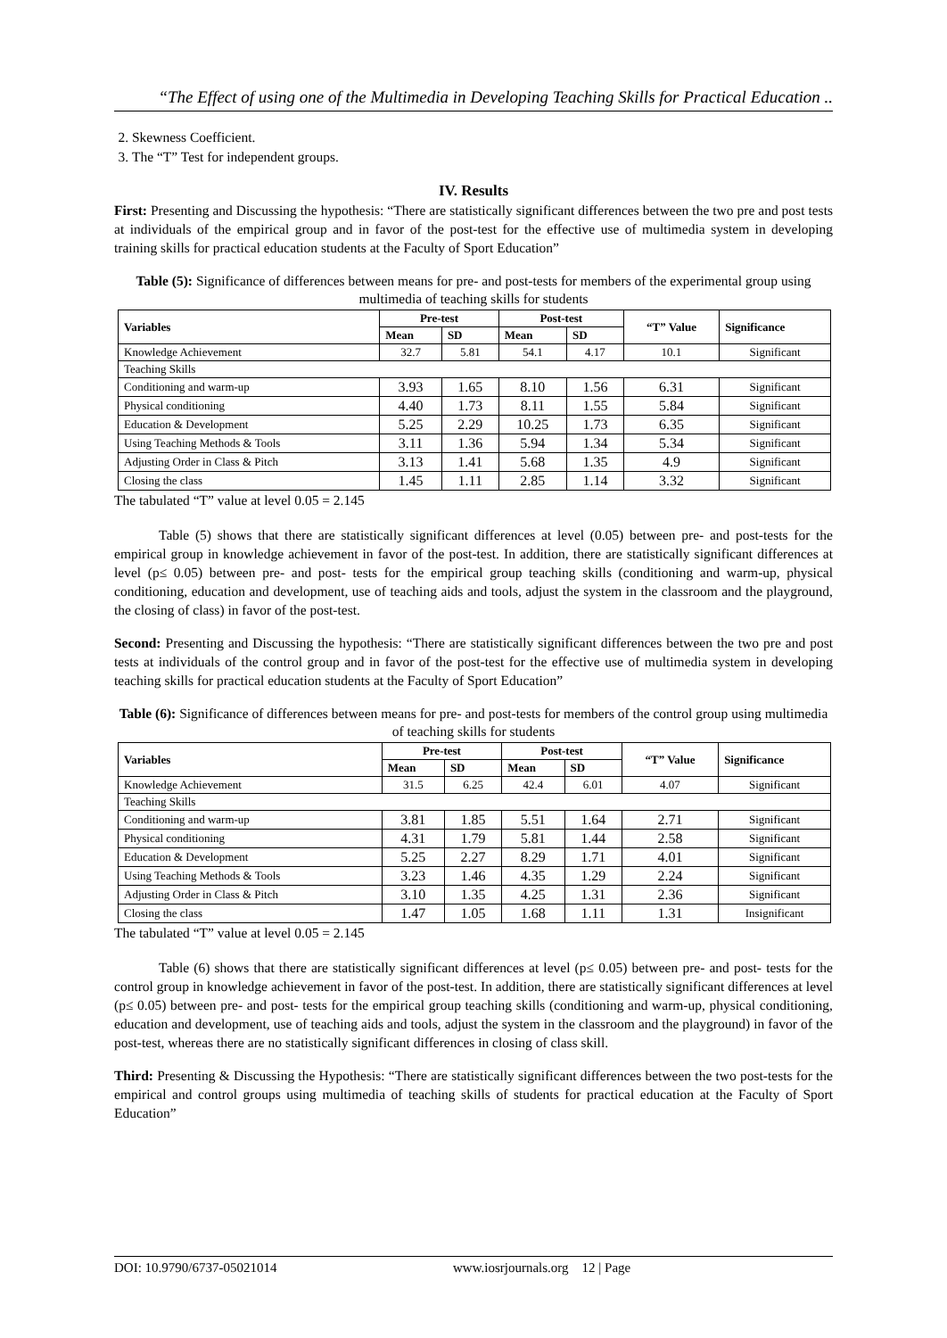“The Effect of using one of the Multimedia in Developing Teaching Skills for Practical Education ..
2. Skewness Coefficient.
3. The “T” Test for independent groups.
IV. Results
First: Presenting and Discussing the hypothesis: “There are statistically significant differences between the two pre and post tests at individuals of the empirical group and in favor of the post-test for the effective use of multimedia system in developing training skills for practical education students at the Faculty of Sport Education”
Table (5): Significance of differences between means for pre- and post-tests for members of the experimental group using multimedia of teaching skills for students
| Variables | Pre-test | | Post-test | | “T” Value | Significance |
| --- | --- | --- | --- | --- | --- | --- |
| | Mean | SD | Mean | SD | | |
| Knowledge Achievement | 32.7 | 5.81 | 54.1 | 4.17 | 10.1 | Significant |
| Teaching Skills | | | | | | |
| Conditioning and warm-up | 3.93 | 1.65 | 8.10 | 1.56 | 6.31 | Significant |
| Physical conditioning | 4.40 | 1.73 | 8.11 | 1.55 | 5.84 | Significant |
| Education & Development | 5.25 | 2.29 | 10.25 | 1.73 | 6.35 | Significant |
| Using Teaching Methods & Tools | 3.11 | 1.36 | 5.94 | 1.34 | 5.34 | Significant |
| Adjusting Order in Class & Pitch | 3.13 | 1.41 | 5.68 | 1.35 | 4.9 | Significant |
| Closing the class | 1.45 | 1.11 | 2.85 | 1.14 | 3.32 | Significant |
The tabulated “T” value at level 0.05 = 2.145
Table (5) shows that there are statistically significant differences at level (0.05) between pre- and post-tests for the empirical group in knowledge achievement in favor of the post-test. In addition, there are statistically significant differences at level (p≤ 0.05) between pre- and post- tests for the empirical group teaching skills (conditioning and warm-up, physical conditioning, education and development, use of teaching aids and tools, adjust the system in the classroom and the playground, the closing of class) in favor of the post-test.
Second: Presenting and Discussing the hypothesis: “There are statistically significant differences between the two pre and post tests at individuals of the control group and in favor of the post-test for the effective use of multimedia system in developing teaching skills for practical education students at the Faculty of Sport Education”
Table (6): Significance of differences between means for pre- and post-tests for members of the control group using multimedia of teaching skills for students
| Variables | Pre-test | | Post-test | | “T” Value | Significance |
| --- | --- | --- | --- | --- | --- | --- |
| | Mean | SD | Mean | SD | | |
| Knowledge Achievement | 31.5 | 6.25 | 42.4 | 6.01 | 4.07 | Significant |
| Teaching Skills | | | | | | |
| Conditioning and warm-up | 3.81 | 1.85 | 5.51 | 1.64 | 2.71 | Significant |
| Physical conditioning | 4.31 | 1.79 | 5.81 | 1.44 | 2.58 | Significant |
| Education & Development | 5.25 | 2.27 | 8.29 | 1.71 | 4.01 | Significant |
| Using Teaching Methods & Tools | 3.23 | 1.46 | 4.35 | 1.29 | 2.24 | Significant |
| Adjusting Order in Class & Pitch | 3.10 | 1.35 | 4.25 | 1.31 | 2.36 | Significant |
| Closing the class | 1.47 | 1.05 | 1.68 | 1.11 | 1.31 | Insignificant |
The tabulated “T” value at level 0.05 = 2.145
Table (6) shows that there are statistically significant differences at level (p≤ 0.05) between pre- and post- tests for the control group in knowledge achievement in favor of the post-test. In addition, there are statistically significant differences at level (p≤ 0.05) between pre- and post- tests for the empirical group teaching skills (conditioning and warm-up, physical conditioning, education and development, use of teaching aids and tools, adjust the system in the classroom and the playground) in favor of the post-test, whereas there are no statistically significant differences in closing of class skill.
Third: Presenting & Discussing the Hypothesis: “There are statistically significant differences between the two post-tests for the empirical and control groups using multimedia of teaching skills of students for practical education at the Faculty of Sport Education”
DOI: 10.9790/6737-05021014 www.iosrjournals.org 12 | Page